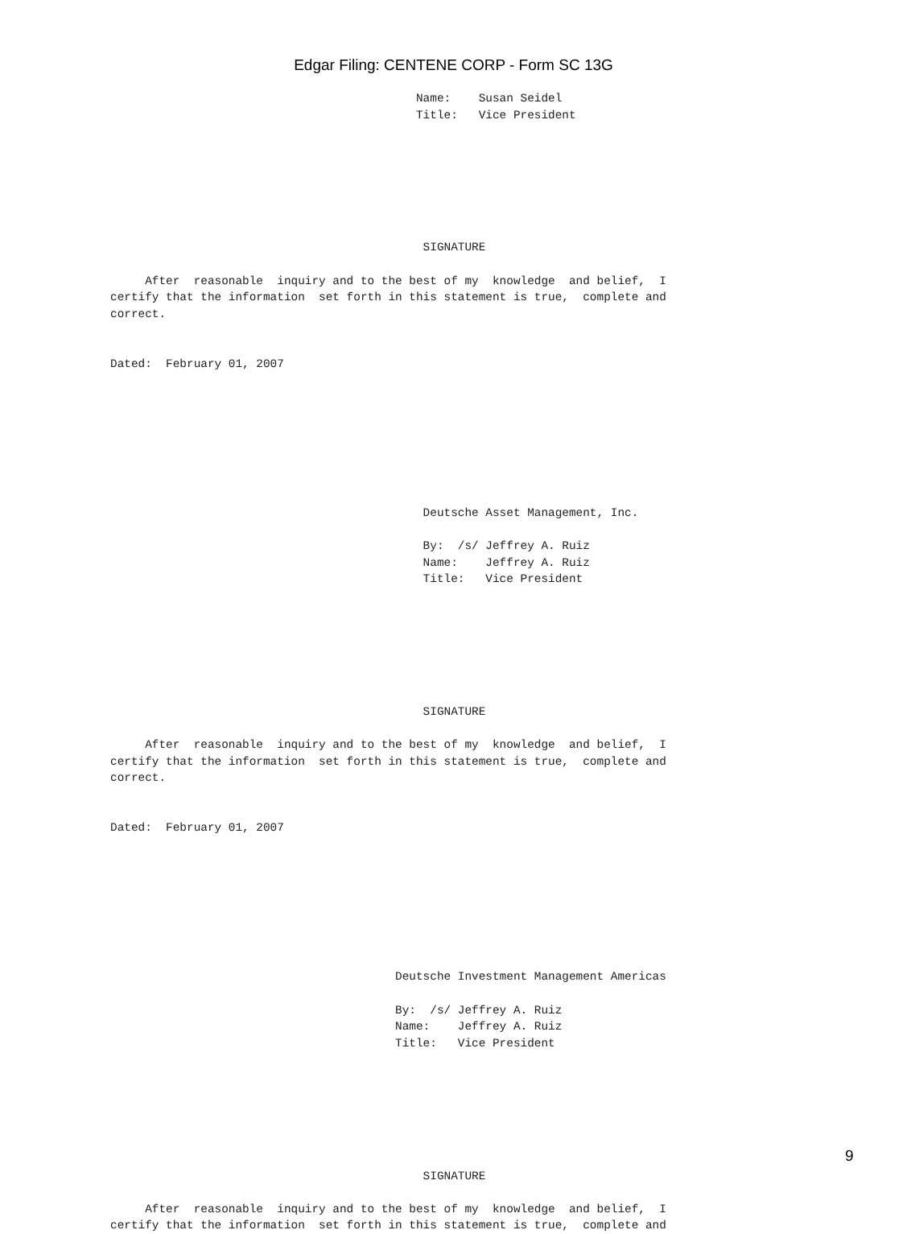Edgar Filing: CENTENE CORP - Form SC 13G
                                            Name:    Susan Seidel
                                            Title:   Vice President







                                             SIGNATURE

     After  reasonable  inquiry and to the best of my  knowledge  and belief,  I
certify that the information  set forth in this statement is true,  complete and
correct.


Dated:  February 01, 2007








                                             Deutsche Asset Management, Inc.

                                             By:  /s/ Jeffrey A. Ruiz
                                             Name:    Jeffrey A. Ruiz
                                             Title:   Vice President







                                             SIGNATURE

     After  reasonable  inquiry and to the best of my  knowledge  and belief,  I
certify that the information  set forth in this statement is true,  complete and
correct.


Dated:  February 01, 2007








                                         Deutsche Investment Management Americas

                                         By:  /s/ Jeffrey A. Ruiz
                                         Name:    Jeffrey A. Ruiz
                                         Title:   Vice President







                                             SIGNATURE

     After  reasonable  inquiry and to the best of my  knowledge  and belief,  I
certify that the information  set forth in this statement is true,  complete and
9